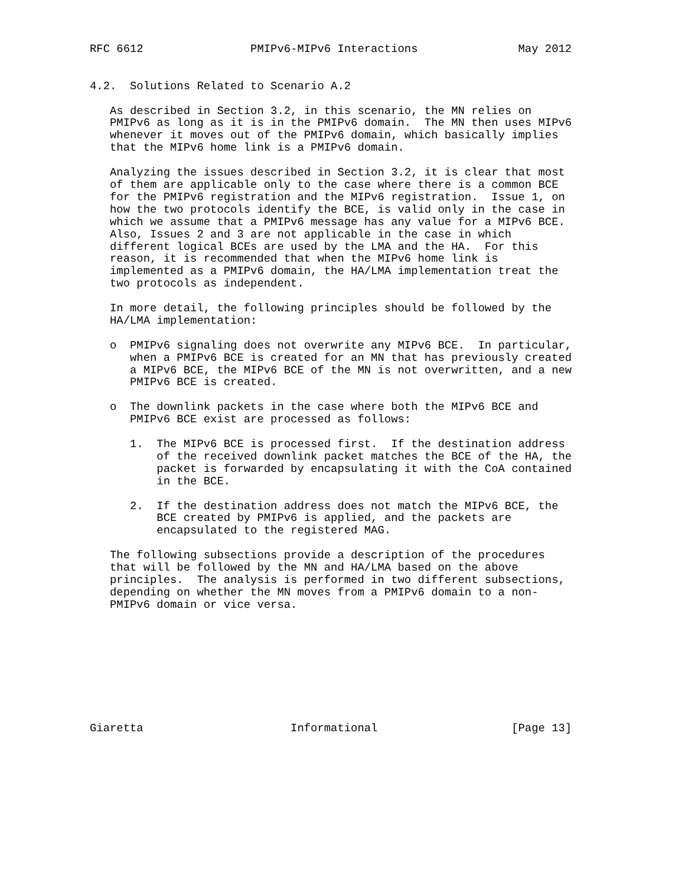RFC 6612                PMIPv6-MIPv6 Interactions               May 2012


4.2.  Solutions Related to Scenario A.2

   As described in Section 3.2, in this scenario, the MN relies on
   PMIPv6 as long as it is in the PMIPv6 domain.  The MN then uses MIPv6
   whenever it moves out of the PMIPv6 domain, which basically implies
   that the MIPv6 home link is a PMIPv6 domain.

   Analyzing the issues described in Section 3.2, it is clear that most
   of them are applicable only to the case where there is a common BCE
   for the PMIPv6 registration and the MIPv6 registration.  Issue 1, on
   how the two protocols identify the BCE, is valid only in the case in
   which we assume that a PMIPv6 message has any value for a MIPv6 BCE.
   Also, Issues 2 and 3 are not applicable in the case in which
   different logical BCEs are used by the LMA and the HA.  For this
   reason, it is recommended that when the MIPv6 home link is
   implemented as a PMIPv6 domain, the HA/LMA implementation treat the
   two protocols as independent.

   In more detail, the following principles should be followed by the
   HA/LMA implementation:

   o  PMIPv6 signaling does not overwrite any MIPv6 BCE.  In particular,
      when a PMIPv6 BCE is created for an MN that has previously created
      a MIPv6 BCE, the MIPv6 BCE of the MN is not overwritten, and a new
      PMIPv6 BCE is created.

   o  The downlink packets in the case where both the MIPv6 BCE and
      PMIPv6 BCE exist are processed as follows:

      1.  The MIPv6 BCE is processed first.  If the destination address
          of the received downlink packet matches the BCE of the HA, the
          packet is forwarded by encapsulating it with the CoA contained
          in the BCE.

      2.  If the destination address does not match the MIPv6 BCE, the
          BCE created by PMIPv6 is applied, and the packets are
          encapsulated to the registered MAG.

   The following subsections provide a description of the procedures
   that will be followed by the MN and HA/LMA based on the above
   principles.  The analysis is performed in two different subsections,
   depending on whether the MN moves from a PMIPv6 domain to a non-
   PMIPv6 domain or vice versa.









Giaretta                      Informational                    [Page 13]